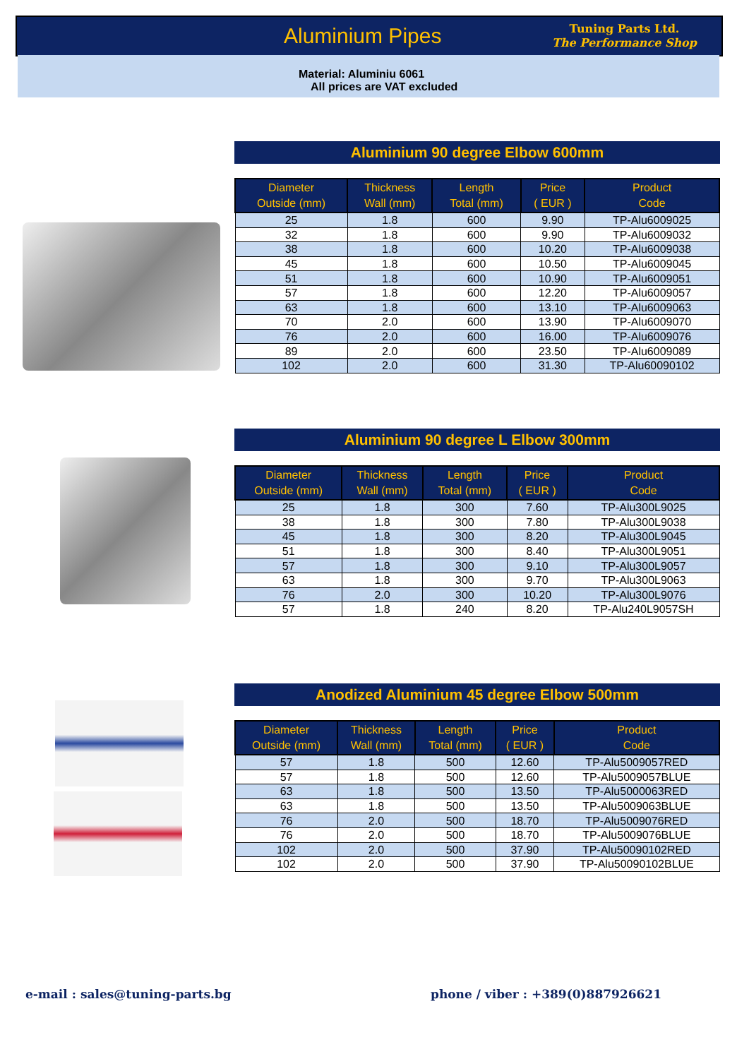Aluminium Pipes
Tuning Parts Ltd.
The Performance Shop
Material: Aluminiu 6061
All prices are VAT excluded
Aluminium 90 degree Elbow 600mm
| Diameter Outside (mm) | Thickness Wall (mm) | Length Total (mm) | Price ( EUR ) | Product Code |
| --- | --- | --- | --- | --- |
| 25 | 1.8 | 600 | 9.90 | TP-Alu6009025 |
| 32 | 1.8 | 600 | 9.90 | TP-Alu6009032 |
| 38 | 1.8 | 600 | 10.20 | TP-Alu6009038 |
| 45 | 1.8 | 600 | 10.50 | TP-Alu6009045 |
| 51 | 1.8 | 600 | 10.90 | TP-Alu6009051 |
| 57 | 1.8 | 600 | 12.20 | TP-Alu6009057 |
| 63 | 1.8 | 600 | 13.10 | TP-Alu6009063 |
| 70 | 2.0 | 600 | 13.90 | TP-Alu6009070 |
| 76 | 2.0 | 600 | 16.00 | TP-Alu6009076 |
| 89 | 2.0 | 600 | 23.50 | TP-Alu6009089 |
| 102 | 2.0 | 600 | 31.30 | TP-Alu60090102 |
Aluminium 90 degree L Elbow 300mm
| Diameter Outside (mm) | Thickness Wall (mm) | Length Total (mm) | Price ( EUR ) | Product Code |
| --- | --- | --- | --- | --- |
| 25 | 1.8 | 300 | 7.60 | TP-Alu300L9025 |
| 38 | 1.8 | 300 | 7.80 | TP-Alu300L9038 |
| 45 | 1.8 | 300 | 8.20 | TP-Alu300L9045 |
| 51 | 1.8 | 300 | 8.40 | TP-Alu300L9051 |
| 57 | 1.8 | 300 | 9.10 | TP-Alu300L9057 |
| 63 | 1.8 | 300 | 9.70 | TP-Alu300L9063 |
| 76 | 2.0 | 300 | 10.20 | TP-Alu300L9076 |
| 57 | 1.8 | 240 | 8.20 | TP-Alu240L9057SH |
Anodized Aluminium 45 degree Elbow 500mm
| Diameter Outside (mm) | Thickness Wall (mm) | Length Total (mm) | Price ( EUR ) | Product Code |
| --- | --- | --- | --- | --- |
| 57 | 1.8 | 500 | 12.60 | TP-Alu5009057RED |
| 57 | 1.8 | 500 | 12.60 | TP-Alu5009057BLUE |
| 63 | 1.8 | 500 | 13.50 | TP-Alu5000063RED |
| 63 | 1.8 | 500 | 13.50 | TP-Alu5009063BLUE |
| 76 | 2.0 | 500 | 18.70 | TP-Alu5009076RED |
| 76 | 2.0 | 500 | 18.70 | TP-Alu5009076BLUE |
| 102 | 2.0 | 500 | 37.90 | TP-Alu50090102RED |
| 102 | 2.0 | 500 | 37.90 | TP-Alu50090102BLUE |
e-mail : sales@tuning-parts.bg
phone / viber : +389(0)887926621